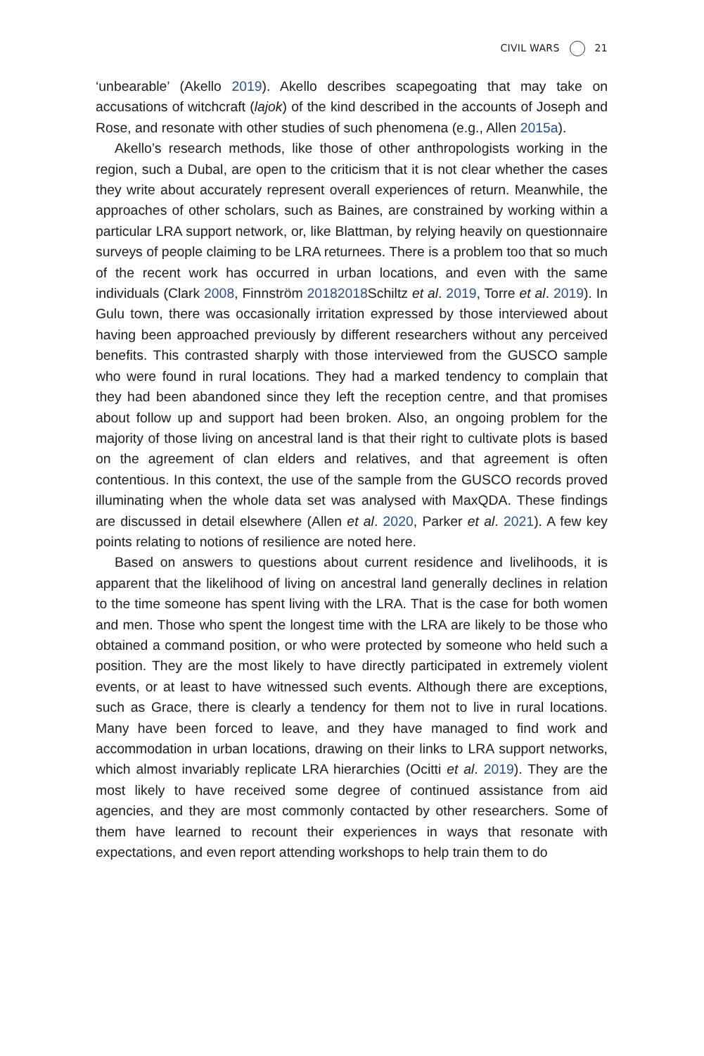CIVIL WARS 21
‘unbearable’ (Akello 2019). Akello describes scapegoating that may take on accusations of witchcraft (lajok) of the kind described in the accounts of Joseph and Rose, and resonate with other studies of such phenomena (e.g., Allen 2015a).
Akello’s research methods, like those of other anthropologists working in the region, such a Dubal, are open to the criticism that it is not clear whether the cases they write about accurately represent overall experiences of return. Meanwhile, the approaches of other scholars, such as Baines, are constrained by working within a particular LRA support network, or, like Blattman, by relying heavily on questionnaire surveys of people claiming to be LRA returnees. There is a problem too that so much of the recent work has occurred in urban locations, and even with the same individuals (Clark 2008, Finnström 20182018 Schiltz et al. 2019, Torre et al. 2019). In Gulu town, there was occasionally irritation expressed by those interviewed about having been approached previously by different researchers without any perceived benefits. This contrasted sharply with those interviewed from the GUSCO sample who were found in rural locations. They had a marked tendency to complain that they had been abandoned since they left the reception centre, and that promises about follow up and support had been broken. Also, an ongoing problem for the majority of those living on ancestral land is that their right to cultivate plots is based on the agreement of clan elders and relatives, and that agreement is often contentious. In this context, the use of the sample from the GUSCO records proved illuminating when the whole data set was analysed with MaxQDA. These findings are discussed in detail elsewhere (Allen et al. 2020, Parker et al. 2021). A few key points relating to notions of resilience are noted here.
Based on answers to questions about current residence and livelihoods, it is apparent that the likelihood of living on ancestral land generally declines in relation to the time someone has spent living with the LRA. That is the case for both women and men. Those who spent the longest time with the LRA are likely to be those who obtained a command position, or who were protected by someone who held such a position. They are the most likely to have directly participated in extremely violent events, or at least to have witnessed such events. Although there are exceptions, such as Grace, there is clearly a tendency for them not to live in rural locations. Many have been forced to leave, and they have managed to find work and accommodation in urban locations, drawing on their links to LRA support networks, which almost invariably replicate LRA hierarchies (Ocitti et al. 2019). They are the most likely to have received some degree of continued assistance from aid agencies, and they are most commonly contacted by other researchers. Some of them have learned to recount their experiences in ways that resonate with expectations, and even report attending workshops to help train them to do